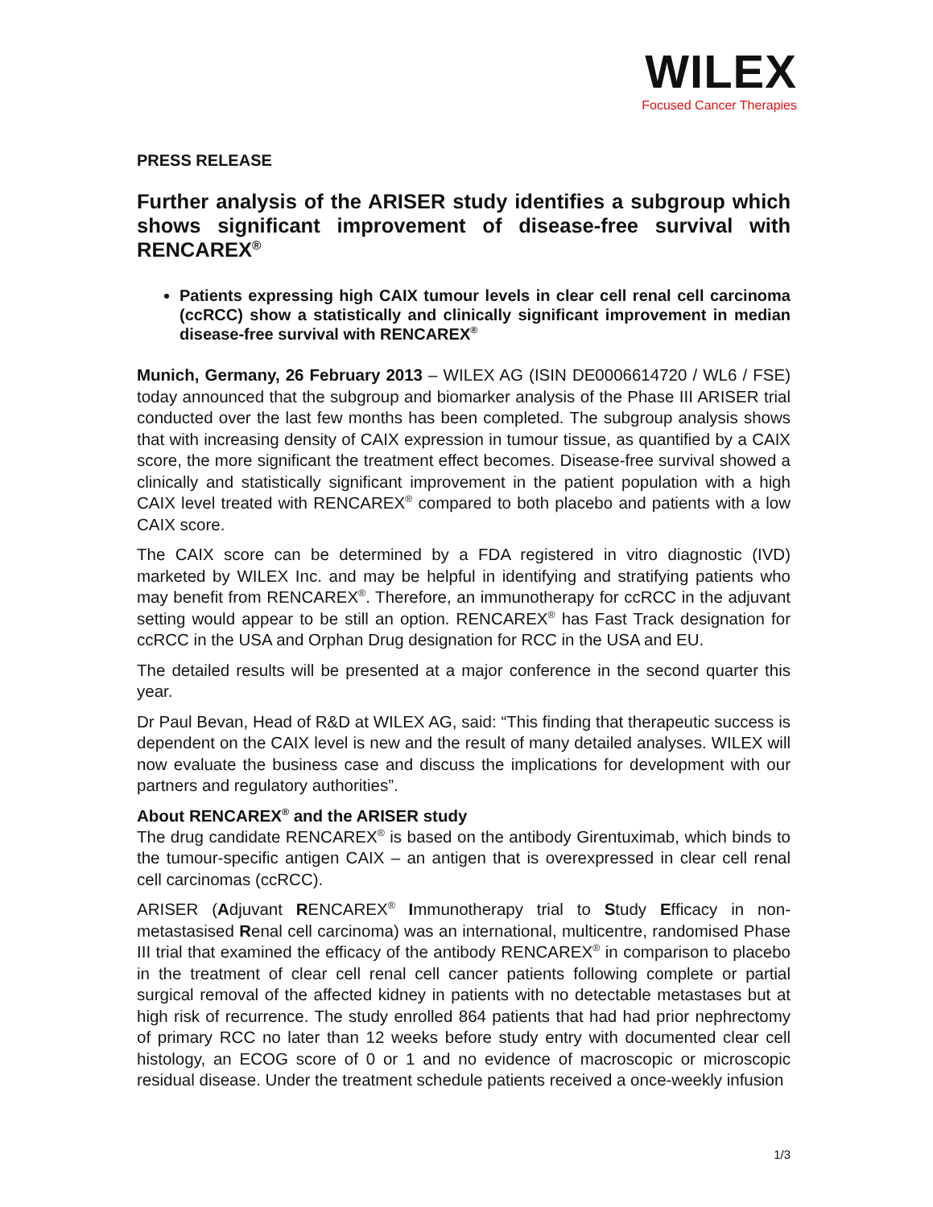WILEX
Focused Cancer Therapies
PRESS RELEASE
Further analysis of the ARISER study identifies a subgroup which shows significant improvement of disease-free survival with RENCAREX<sup>®</sup>
Patients expressing high CAIX tumour levels in clear cell renal cell carcinoma (ccRCC) show a statistically and clinically significant improvement in median disease-free survival with RENCAREX<sup>®</sup>
Munich, Germany, 26 February 2013 – WILEX AG (ISIN DE0006614720 / WL6 / FSE) today announced that the subgroup and biomarker analysis of the Phase III ARISER trial conducted over the last few months has been completed. The subgroup analysis shows that with increasing density of CAIX expression in tumour tissue, as quantified by a CAIX score, the more significant the treatment effect becomes. Disease-free survival showed a clinically and statistically significant improvement in the patient population with a high CAIX level treated with RENCAREX<sup>®</sup> compared to both placebo and patients with a low CAIX score.
The CAIX score can be determined by a FDA registered in vitro diagnostic (IVD) marketed by WILEX Inc. and may be helpful in identifying and stratifying patients who may benefit from RENCAREX<sup>®</sup>. Therefore, an immunotherapy for ccRCC in the adjuvant setting would appear to be still an option. RENCAREX<sup>®</sup> has Fast Track designation for ccRCC in the USA and Orphan Drug designation for RCC in the USA and EU.
The detailed results will be presented at a major conference in the second quarter this year.
Dr Paul Bevan, Head of R&D at WILEX AG, said: “This finding that therapeutic success is dependent on the CAIX level is new and the result of many detailed analyses. WILEX will now evaluate the business case and discuss the implications for development with our partners and regulatory authorities”.
About RENCAREX<sup>®</sup> and the ARISER study
The drug candidate RENCAREX<sup>®</sup> is based on the antibody Girentuximab, which binds to the tumour-specific antigen CAIX – an antigen that is overexpressed in clear cell renal cell carcinomas (ccRCC).
ARISER (Adjuvant RENCAREX<sup>®</sup> Immunotherapy trial to Study Efficacy in non-metastasised Renal cell carcinoma) was an international, multicentre, randomised Phase III trial that examined the efficacy of the antibody RENCAREX<sup>®</sup> in comparison to placebo in the treatment of clear cell renal cell cancer patients following complete or partial surgical removal of the affected kidney in patients with no detectable metastases but at high risk of recurrence. The study enrolled 864 patients that had had prior nephrectomy of primary RCC no later than 12 weeks before study entry with documented clear cell histology, an ECOG score of 0 or 1 and no evidence of macroscopic or microscopic residual disease. Under the treatment schedule patients received a once-weekly infusion
1/3